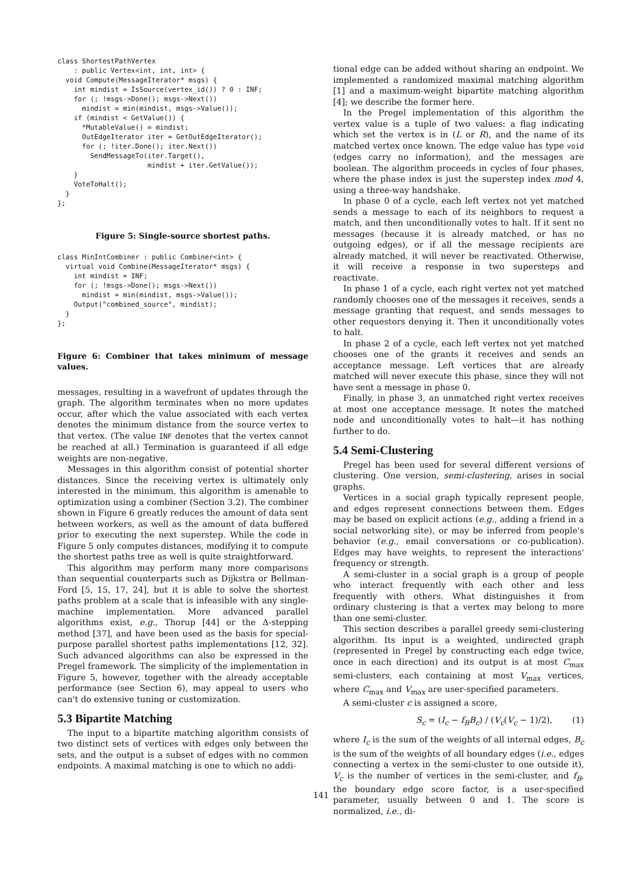class ShortestPathVertex
    : public Vertex<int, int, int> {
  void Compute(MessageIterator* msgs) {
    int mindist = IsSource(vertex_id()) ? 0 : INF;
    for (; !msgs->Done(); msgs->Next())
      mindist = min(mindist, msgs->Value());
    if (mindist < GetValue()) {
      *MutableValue() = mindist;
      OutEdgeIterator iter = GetOutEdgeIterator();
      for (; !iter.Done(); iter.Next())
        SendMessageTo(iter.Target(),
                      mindist + iter.GetValue());
    }
    VoteToHalt();
  }
};
Figure 5: Single-source shortest paths.
class MinIntCombiner : public Combiner<int> {
  virtual void Combine(MessageIterator* msgs) {
    int mindist = INF;
    for (; !msgs->Done(); msgs->Next())
      mindist = min(mindist, msgs->Value());
    Output("combined_source", mindist);
  }
};
Figure 6: Combiner that takes minimum of message values.
messages, resulting in a wavefront of updates through the graph. The algorithm terminates when no more updates occur, after which the value associated with each vertex denotes the minimum distance from the source vertex to that vertex. (The value INF denotes that the vertex cannot be reached at all.) Termination is guaranteed if all edge weights are non-negative.
Messages in this algorithm consist of potential shorter distances. Since the receiving vertex is ultimately only interested in the minimum, this algorithm is amenable to optimization using a combiner (Section 3.2). The combiner shown in Figure 6 greatly reduces the amount of data sent between workers, as well as the amount of data buffered prior to executing the next superstep. While the code in Figure 5 only computes distances, modifying it to compute the shortest paths tree as well is quite straightforward.
This algorithm may perform many more comparisons than sequential counterparts such as Dijkstra or Bellman-Ford [5, 15, 17, 24], but it is able to solve the shortest paths problem at a scale that is infeasible with any single-machine implementation. More advanced parallel algorithms exist, e.g., Thorup [44] or the Δ-stepping method [37], and have been used as the basis for special-purpose parallel shortest paths implementations [12, 32]. Such advanced algorithms can also be expressed in the Pregel framework. The simplicity of the implementation in Figure 5, however, together with the already acceptable performance (see Section 6), may appeal to users who can't do extensive tuning or customization.
5.3 Bipartite Matching
The input to a bipartite matching algorithm consists of two distinct sets of vertices with edges only between the sets, and the output is a subset of edges with no common endpoints. A maximal matching is one to which no addi-
tional edge can be added without sharing an endpoint. We implemented a randomized maximal matching algorithm [1] and a maximum-weight bipartite matching algorithm [4]; we describe the former here.
In the Pregel implementation of this algorithm the vertex value is a tuple of two values: a flag indicating which set the vertex is in (L or R), and the name of its matched vertex once known. The edge value has type void (edges carry no information), and the messages are boolean. The algorithm proceeds in cycles of four phases, where the phase index is just the superstep index mod 4, using a three-way handshake.
In phase 0 of a cycle, each left vertex not yet matched sends a message to each of its neighbors to request a match, and then unconditionally votes to halt. If it sent no messages (because it is already matched, or has no outgoing edges), or if all the message recipients are already matched, it will never be reactivated. Otherwise, it will receive a response in two supersteps and reactivate.
In phase 1 of a cycle, each right vertex not yet matched randomly chooses one of the messages it receives, sends a message granting that request, and sends messages to other requestors denying it. Then it unconditionally votes to halt.
In phase 2 of a cycle, each left vertex not yet matched chooses one of the grants it receives and sends an acceptance message. Left vertices that are already matched will never execute this phase, since they will not have sent a message in phase 0.
Finally, in phase 3, an unmatched right vertex receives at most one acceptance message. It notes the matched node and unconditionally votes to halt—it has nothing further to do.
5.4 Semi-Clustering
Pregel has been used for several different versions of clustering. One version, semi-clustering, arises in social graphs.
Vertices in a social graph typically represent people, and edges represent connections between them. Edges may be based on explicit actions (e.g., adding a friend in a social networking site), or may be inferred from people's behavior (e.g., email conversations or co-publication). Edges may have weights, to represent the interactions' frequency or strength.
A semi-cluster in a social graph is a group of people who interact frequently with each other and less frequently with others. What distinguishes it from ordinary clustering is that a vertex may belong to more than one semi-cluster.
This section describes a parallel greedy semi-clustering algorithm. Its input is a weighted, undirected graph (represented in Pregel by constructing each edge twice, once in each direction) and its output is at most C<sub>max</sub> semi-clusters, each containing at most V<sub>max</sub> vertices, where C<sub>max</sub> and V<sub>max</sub> are user-specified parameters.
A semi-cluster c is assigned a score,
S<sub>c</sub> = (I<sub>c</sub> − f<sub>B</sub>B<sub>c</sub>) / (V<sub>c</sub>(V<sub>c</sub> − 1)/2), (1)
where I<sub>c</sub> is the sum of the weights of all internal edges, B<sub>c</sub> is the sum of the weights of all boundary edges (i.e., edges connecting a vertex in the semi-cluster to one outside it), V<sub>c</sub> is the number of vertices in the semi-cluster, and f<sub>B</sub>, the boundary edge score factor, is a user-specified parameter, usually between 0 and 1. The score is normalized, i.e., di-
141